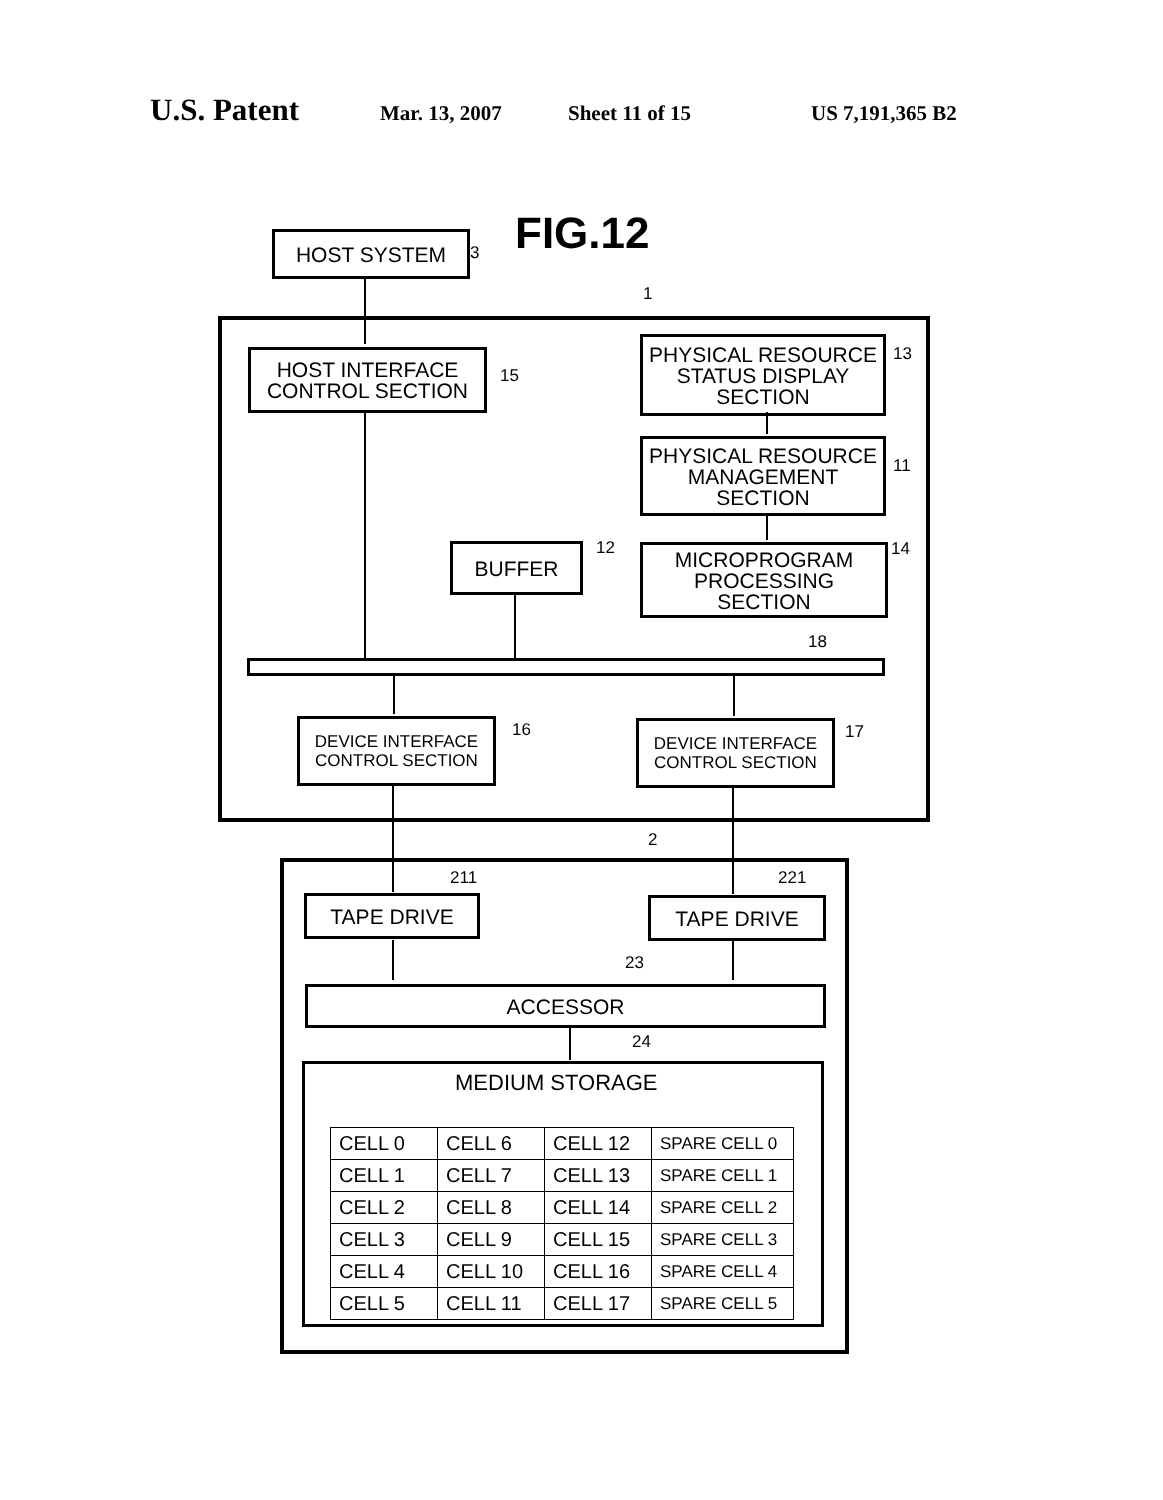U.S. Patent Mar. 13, 2007 Sheet 11 of 15 US 7,191,365 B2
FIG.12
HOST SYSTEM 3
1
HOST INTERFACE
CONTROL SECTION
15
PHYSICAL RESOURCE
STATUS DISPLAY
SECTION
13
PHYSICAL RESOURCE
MANAGEMENT
SECTION
11
BUFFER 12
MICROPROGRAM
PROCESSING
SECTION
14
18
DEVICE INTERFACE
CONTROL SECTION
16
DEVICE INTERFACE
CONTROL SECTION
17
2
TAPE DRIVE
211
TAPE DRIVE
221
23
ACCESSOR
24
MEDIUM STORAGE
| CELL 0 | CELL 6 | CELL 12 | SPARE CELL 0 |
| CELL 1 | CELL 7 | CELL 13 | SPARE CELL 1 |
| CELL 2 | CELL 8 | CELL 14 | SPARE CELL 2 |
| CELL 3 | CELL 9 | CELL 15 | SPARE CELL 3 |
| CELL 4 | CELL 10 | CELL 16 | SPARE CELL 4 |
| CELL 5 | CELL 11 | CELL 17 | SPARE CELL 5 |